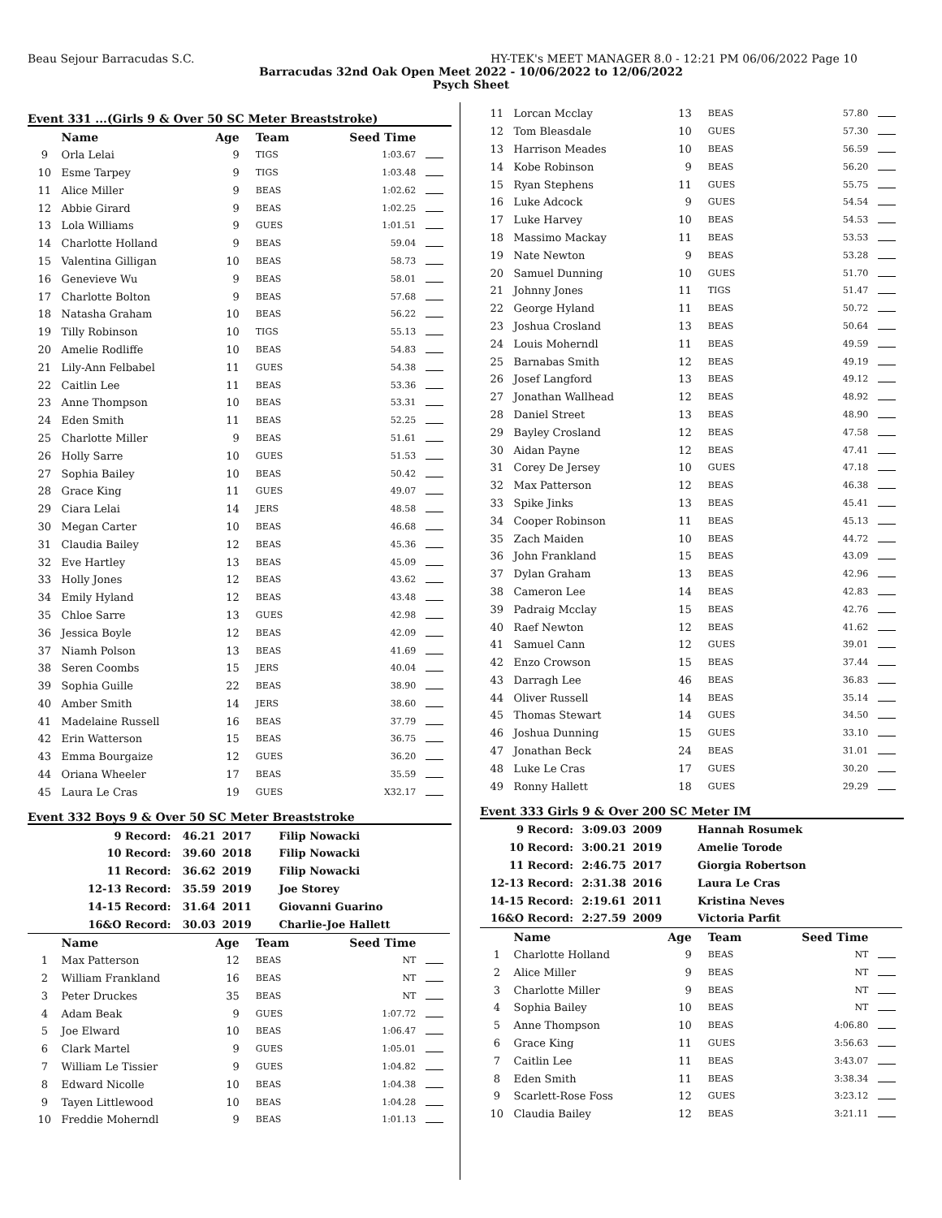Beau Sejour Barracudas S.C. HY-TEK's MEET MANAGER 8.0 - 12:21 PM 06/06/2022 Page 10
Barracudas 32nd Oak Open Meet 2022 - 10/06/2022 to 12/06/2022
Psych Sheet
Event 331 ...(Girls 9 & Over 50 SC Meter Breaststroke)
| | Name | Age | Team | Seed Time | |
| --- | --- | --- | --- | --- | --- |
| 9 | Orla Lelai | 9 | TIGS | 1:03.67 | |
| 10 | Esme Tarpey | 9 | TIGS | 1:03.48 | |
| 11 | Alice Miller | 9 | BEAS | 1:02.62 | |
| 12 | Abbie Girard | 9 | BEAS | 1:02.25 | |
| 13 | Lola Williams | 9 | GUES | 1:01.51 | |
| 14 | Charlotte Holland | 9 | BEAS | 59.04 | |
| 15 | Valentina Gilligan | 10 | BEAS | 58.73 | |
| 16 | Genevieve Wu | 9 | BEAS | 58.01 | |
| 17 | Charlotte Bolton | 9 | BEAS | 57.68 | |
| 18 | Natasha Graham | 10 | BEAS | 56.22 | |
| 19 | Tilly Robinson | 10 | TIGS | 55.13 | |
| 20 | Amelie Rodliffe | 10 | BEAS | 54.83 | |
| 21 | Lily-Ann Felbabel | 11 | GUES | 54.38 | |
| 22 | Caitlin Lee | 11 | BEAS | 53.36 | |
| 23 | Anne Thompson | 10 | BEAS | 53.31 | |
| 24 | Eden Smith | 11 | BEAS | 52.25 | |
| 25 | Charlotte Miller | 9 | BEAS | 51.61 | |
| 26 | Holly Sarre | 10 | GUES | 51.53 | |
| 27 | Sophia Bailey | 10 | BEAS | 50.42 | |
| 28 | Grace King | 11 | GUES | 49.07 | |
| 29 | Ciara Lelai | 14 | JERS | 48.58 | |
| 30 | Megan Carter | 10 | BEAS | 46.68 | |
| 31 | Claudia Bailey | 12 | BEAS | 45.36 | |
| 32 | Eve Hartley | 13 | BEAS | 45.09 | |
| 33 | Holly Jones | 12 | BEAS | 43.62 | |
| 34 | Emily Hyland | 12 | BEAS | 43.48 | |
| 35 | Chloe Sarre | 13 | GUES | 42.98 | |
| 36 | Jessica Boyle | 12 | BEAS | 42.09 | |
| 37 | Niamh Polson | 13 | BEAS | 41.69 | |
| 38 | Seren Coombs | 15 | JERS | 40.04 | |
| 39 | Sophia Guille | 22 | BEAS | 38.90 | |
| 40 | Amber Smith | 14 | JERS | 38.60 | |
| 41 | Madelaine Russell | 16 | BEAS | 37.79 | |
| 42 | Erin Watterson | 15 | BEAS | 36.75 | |
| 43 | Emma Bourgaize | 12 | GUES | 36.20 | |
| 44 | Oriana Wheeler | 17 | BEAS | 35.59 | |
| 45 | Laura Le Cras | 19 | GUES | X32.17 | |
Event 332 Boys 9 & Over 50 SC Meter Breaststroke
| 9 Record: | 46.21 | 2017 | Filip Nowacki |
| 10 Record: | 39.60 | 2018 | Filip Nowacki |
| 11 Record: | 36.62 | 2019 | Filip Nowacki |
| 12-13 Record: | 35.59 | 2019 | Joe Storey |
| 14-15 Record: | 31.64 | 2011 | Giovanni Guarino |
| 16&O Record: | 30.03 | 2019 | Charlie-Joe Hallett |
| | Name | Age | Team | Seed Time | |
| --- | --- | --- | --- | --- | --- |
| 1 | Max Patterson | 12 | BEAS | NT | |
| 2 | William Frankland | 16 | BEAS | NT | |
| 3 | Peter Druckes | 35 | BEAS | NT | |
| 4 | Adam Beak | 9 | GUES | 1:07.72 | |
| 5 | Joe Elward | 10 | BEAS | 1:06.47 | |
| 6 | Clark Martel | 9 | GUES | 1:05.01 | |
| 7 | William Le Tissier | 9 | GUES | 1:04.82 | |
| 8 | Edward Nicolle | 10 | BEAS | 1:04.38 | |
| 9 | Tayen Littlewood | 10 | BEAS | 1:04.28 | |
| 10 | Freddie Moherndl | 9 | BEAS | 1:01.13 | |
| 11 | Lorcan Mcclay | 13 | BEAS | 57.80 | |
| 12 | Tom Bleasdale | 10 | GUES | 57.30 | |
| 13 | Harrison Meades | 10 | BEAS | 56.59 | |
| 14 | Kobe Robinson | 9 | BEAS | 56.20 | |
| 15 | Ryan Stephens | 11 | GUES | 55.75 | |
| 16 | Luke Adcock | 9 | GUES | 54.54 | |
| 17 | Luke Harvey | 10 | BEAS | 54.53 | |
| 18 | Massimo Mackay | 11 | BEAS | 53.53 | |
| 19 | Nate Newton | 9 | BEAS | 53.28 | |
| 20 | Samuel Dunning | 10 | GUES | 51.70 | |
| 21 | Johnny Jones | 11 | TIGS | 51.47 | |
| 22 | George Hyland | 11 | BEAS | 50.72 | |
| 23 | Joshua Crosland | 13 | BEAS | 50.64 | |
| 24 | Louis Moherndl | 11 | BEAS | 49.59 | |
| 25 | Barnabas Smith | 12 | BEAS | 49.19 | |
| 26 | Josef Langford | 13 | BEAS | 49.12 | |
| 27 | Jonathan Wallhead | 12 | BEAS | 48.92 | |
| 28 | Daniel Street | 13 | BEAS | 48.90 | |
| 29 | Bayley Crosland | 12 | BEAS | 47.58 | |
| 30 | Aidan Payne | 12 | BEAS | 47.41 | |
| 31 | Corey De Jersey | 10 | GUES | 47.18 | |
| 32 | Max Patterson | 12 | BEAS | 46.38 | |
| 33 | Spike Jinks | 13 | BEAS | 45.41 | |
| 34 | Cooper Robinson | 11 | BEAS | 45.13 | |
| 35 | Zach Maiden | 10 | BEAS | 44.72 | |
| 36 | John Frankland | 15 | BEAS | 43.09 | |
| 37 | Dylan Graham | 13 | BEAS | 42.96 | |
| 38 | Cameron Lee | 14 | BEAS | 42.83 | |
| 39 | Padraig Mcclay | 15 | BEAS | 42.76 | |
| 40 | Raef Newton | 12 | BEAS | 41.62 | |
| 41 | Samuel Cann | 12 | GUES | 39.01 | |
| 42 | Enzo Crowson | 15 | BEAS | 37.44 | |
| 43 | Darragh Lee | 46 | BEAS | 36.83 | |
| 44 | Oliver Russell | 14 | BEAS | 35.14 | |
| 45 | Thomas Stewart | 14 | GUES | 34.50 | |
| 46 | Joshua Dunning | 15 | GUES | 33.10 | |
| 47 | Jonathan Beck | 24 | BEAS | 31.01 | |
| 48 | Luke Le Cras | 17 | GUES | 30.20 | |
| 49 | Ronny Hallett | 18 | GUES | 29.29 | |
Event 333 Girls 9 & Over 200 SC Meter IM
| 9 Record: | 3:09.03 | 2009 | Hannah Rosumek |
| 10 Record: | 3:00.21 | 2019 | Amelie Torode |
| 11 Record: | 2:46.75 | 2017 | Giorgia Robertson |
| 12-13 Record: | 2:31.38 | 2016 | Laura Le Cras |
| 14-15 Record: | 2:19.61 | 2011 | Kristina Neves |
| 16&O Record: | 2:27.59 | 2009 | Victoria Parfit |
| | Name | Age | Team | Seed Time | |
| --- | --- | --- | --- | --- | --- |
| 1 | Charlotte Holland | 9 | BEAS | NT | |
| 2 | Alice Miller | 9 | BEAS | NT | |
| 3 | Charlotte Miller | 9 | BEAS | NT | |
| 4 | Sophia Bailey | 10 | BEAS | NT | |
| 5 | Anne Thompson | 10 | BEAS | 4:06.80 | |
| 6 | Grace King | 11 | GUES | 3:56.63 | |
| 7 | Caitlin Lee | 11 | BEAS | 3:43.07 | |
| 8 | Eden Smith | 11 | BEAS | 3:38.34 | |
| 9 | Scarlett-Rose Foss | 12 | GUES | 3:23.12 | |
| 10 | Claudia Bailey | 12 | BEAS | 3:21.11 | |